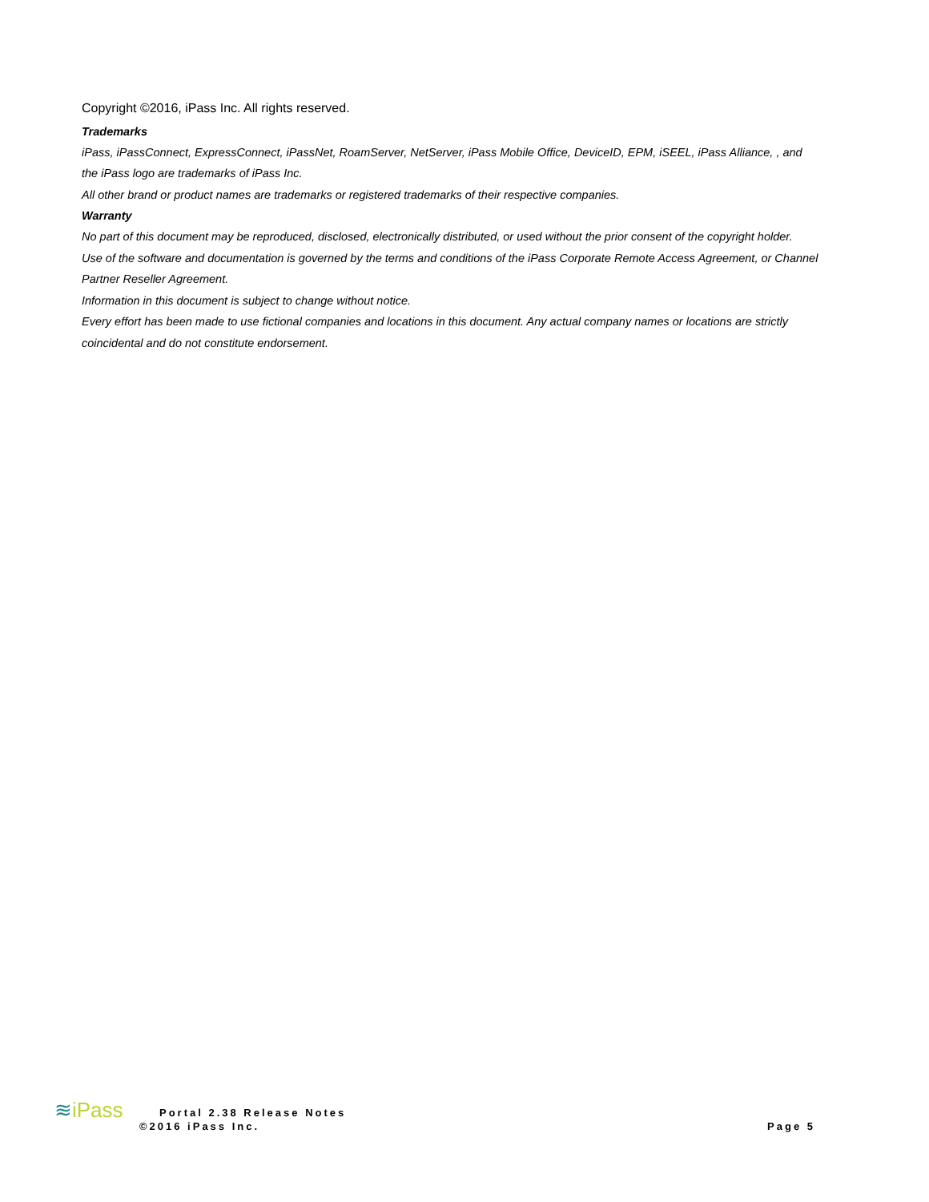Copyright ©2016, iPass Inc. All rights reserved.
Trademarks
iPass, iPassConnect, ExpressConnect, iPassNet, RoamServer, NetServer, iPass Mobile Office, DeviceID, EPM, iSEEL, iPass Alliance, , and the iPass logo are trademarks of iPass Inc.
All other brand or product names are trademarks or registered trademarks of their respective companies.
Warranty
No part of this document may be reproduced, disclosed, electronically distributed, or used without the prior consent of the copyright holder.
Use of the software and documentation is governed by the terms and conditions of the iPass Corporate Remote Access Agreement, or Channel Partner Reseller Agreement.
Information in this document is subject to change without notice.
Every effort has been made to use fictional companies and locations in this document. Any actual company names or locations are strictly coincidental and do not constitute endorsement.
≋iPass
Portal 2.38 Release Notes
©2016 iPass Inc.
Page 5